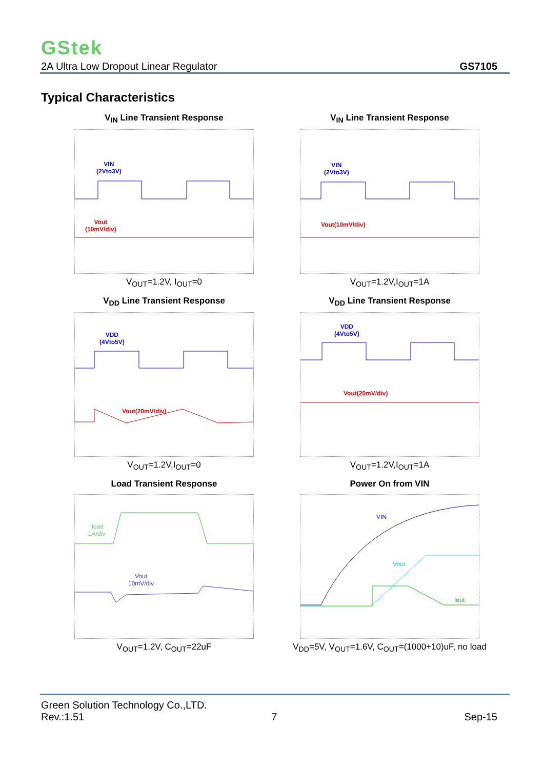GStek
2A Ultra Low Dropout Linear Regulator GS7105
Typical Characteristics
V<sub>IN</sub> Line Transient Response
VIN
(2Vto3V)
Vout
(10mV/div)
V<sub>OUT</sub>=1.2V, I<sub>OUT</sub>=0
V<sub>IN</sub> Line Transient Response
VIN
(2Vto3V)
Vout(10mV/div)
V<sub>OUT</sub>=1.2V,I<sub>OUT</sub>=1A
V<sub>DD</sub> Line Transient Response
VDD
(4Vto5V)
Vout(20mV/div)
V<sub>OUT</sub>=1.2V,I<sub>OUT</sub>=0
V<sub>DD</sub> Line Transient Response
VDD
(4Vto5V)
Vout(20mV/div)
V<sub>OUT</sub>=1.2V,I<sub>OUT</sub>=1A
Load Transient Response
Iload
1A/div
Vout
10mV/div
V<sub>OUT</sub>=1.2V, C<sub>OUT</sub>=22uF
Power On from VIN
VIN
Vout
Iout
V<sub>DD</sub>=5V, V<sub>OUT</sub>=1.6V, C<sub>OUT</sub>=(1000+10)uF, no load
Green Solution Technology Co.,LTD.
Rev.:1.51 7 Sep-15